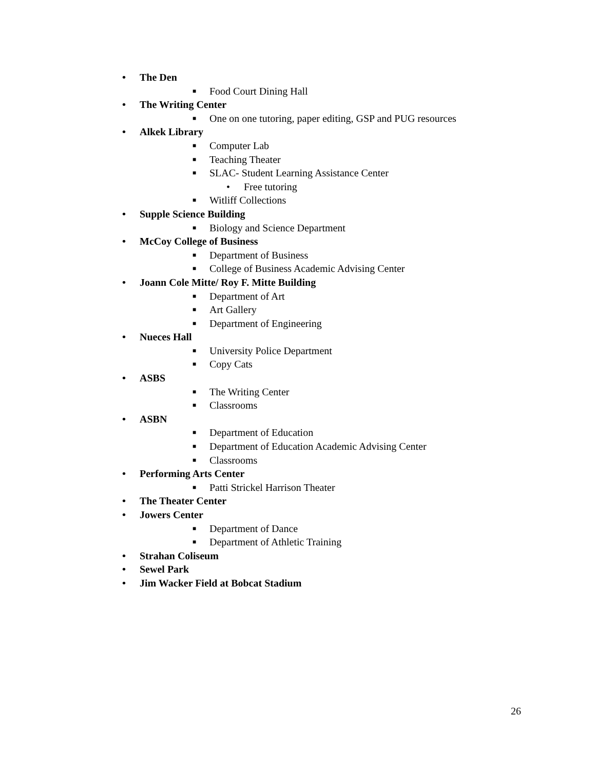• The Den
■ Food Court Dining Hall
• The Writing Center
■ One on one tutoring, paper editing, GSP and PUG resources
• Alkek Library
■ Computer Lab
■ Teaching Theater
■ SLAC- Student Learning Assistance Center
• Free tutoring
■ Witliff Collections
• Supple Science Building
■ Biology and Science Department
• McCoy College of Business
■ Department of Business
■ College of Business Academic Advising Center
• Joann Cole Mitte/ Roy F. Mitte Building
■ Department of Art
■ Art Gallery
■ Department of Engineering
• Nueces Hall
■ University Police Department
■ Copy Cats
• ASBS
■ The Writing Center
■ Classrooms
• ASBN
■ Department of Education
■ Department of Education Academic Advising Center
■ Classrooms
• Performing Arts Center
■ Patti Strickel Harrison Theater
• The Theater Center
• Jowers Center
■ Department of Dance
■ Department of Athletic Training
• Strahan Coliseum
• Sewel Park
• Jim Wacker Field at Bobcat Stadium
26